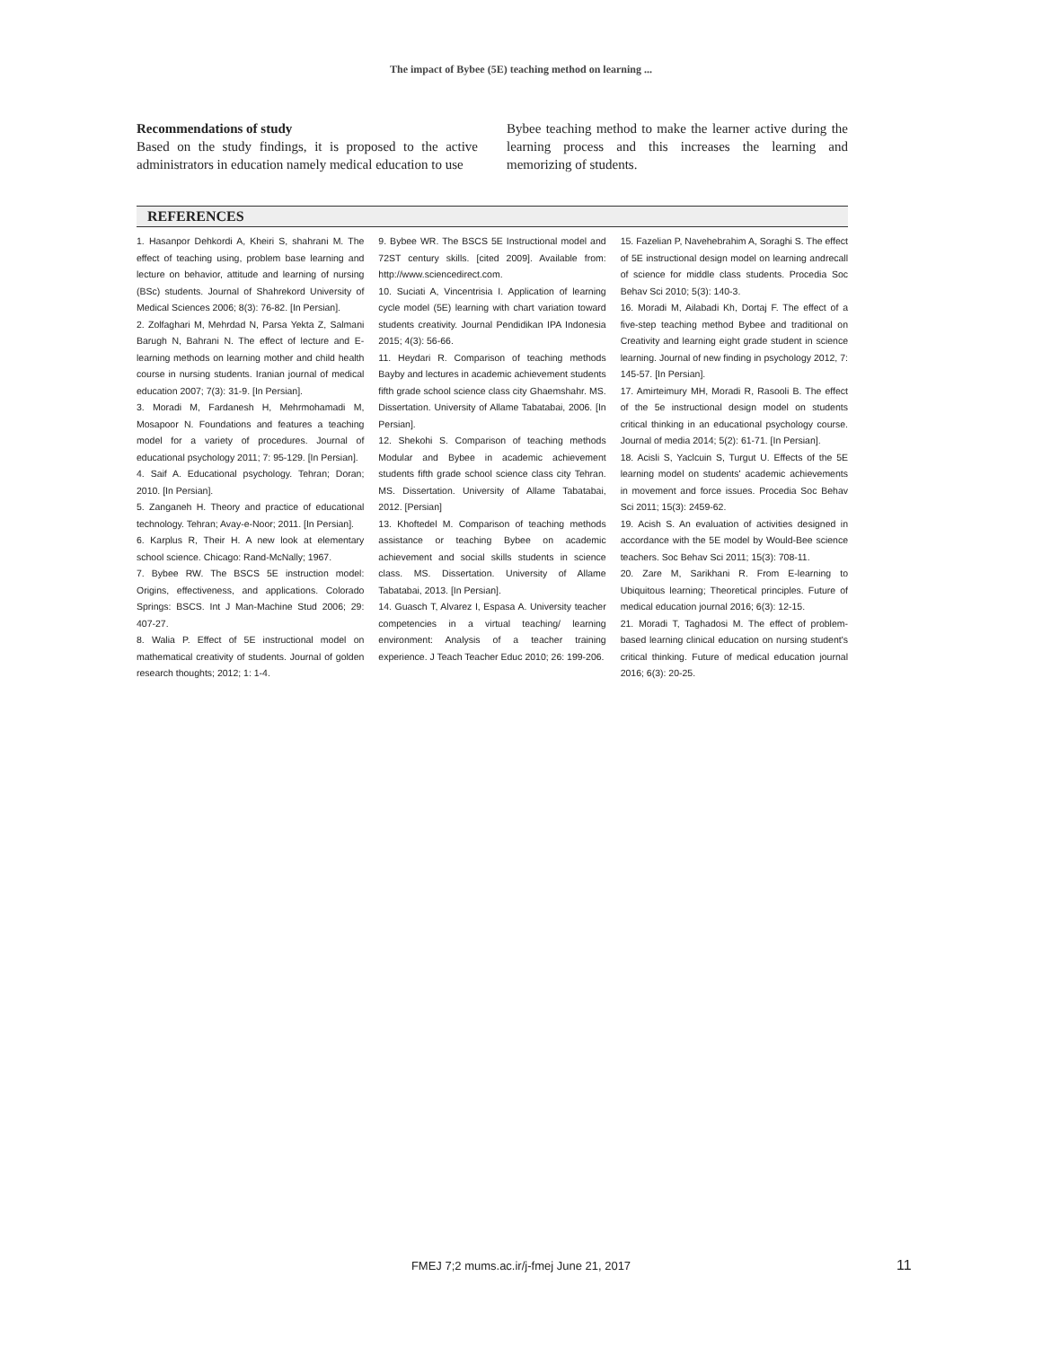The impact of Bybee (5E) teaching method on learning ...
Recommendations of study
Based on the study findings, it is proposed to the active administrators in education namely medical education to use
Bybee teaching method to make the learner active during the learning process and this increases the learning and memorizing of students.
REFERENCES
1. Hasanpor Dehkordi A, Kheiri S, shahrani M. The effect of teaching using, problem base learning and lecture on behavior, attitude and learning of nursing (BSc) students. Journal of Shahrekord University of Medical Sciences 2006; 8(3): 76-82. [In Persian].
2. Zolfaghari M, Mehrdad N, Parsa Yekta Z, Salmani Barugh N, Bahrani N. The effect of lecture and E-learning methods on learning mother and child health course in nursing students. Iranian journal of medical education 2007; 7(3): 31-9. [In Persian].
3. Moradi M, Fardanesh H, Mehrmohamadi M, Mosapoor N. Foundations and features a teaching model for a variety of procedures. Journal of educational psychology 2011; 7: 95-129. [In Persian].
4. Saif A. Educational psychology. Tehran; Doran; 2010. [In Persian].
5. Zanganeh H. Theory and practice of educational technology. Tehran; Avay-e-Noor; 2011. [In Persian].
6. Karplus R, Their H. A new look at elementary school science. Chicago: Rand-McNally; 1967.
7. Bybee RW. The BSCS 5E instruction model: Origins, effectiveness, and applications. Colorado Springs: BSCS. Int J Man-Machine Stud 2006; 29: 407-27.
8. Walia P. Effect of 5E instructional model on mathematical creativity of students. Journal of golden research thoughts; 2012; 1: 1-4.
9. Bybee WR. The BSCS 5E Instructional model and 72ST century skills. [cited 2009]. Available from: http://www.sciencedirect.com.
10. Suciati A, Vincentrisia I. Application of learning cycle model (5E) learning with chart variation toward students creativity. Journal Pendidikan IPA Indonesia 2015; 4(3): 56-66.
11. Heydari R. Comparison of teaching methods Bayby and lectures in academic achievement students fifth grade school science class city Ghaemshahr. MS. Dissertation. University of Allame Tabatabai, 2006. [In Persian].
12. Shekohi S. Comparison of teaching methods Modular and Bybee in academic achievement students fifth grade school science class city Tehran. MS. Dissertation. University of Allame Tabatabai, 2012. [Persian]
13. Khoftedel M. Comparison of teaching methods assistance or teaching Bybee on academic achievement and social skills students in science class. MS. Dissertation. University of Allame Tabatabai, 2013. [In Persian].
14. Guasch T, Alvarez I, Espasa A. University teacher competencies in a virtual teaching/ learning environment: Analysis of a teacher training experience. J Teach Teacher Educ 2010; 26: 199-206.
15. Fazelian P, Navehebrahim A, Soraghi S. The effect of 5E instructional design model on learning andrecall of science for middle class students. Procedia Soc Behav Sci 2010; 5(3): 140-3.
16. Moradi M, Ailabadi Kh, Dortaj F. The effect of a five-step teaching method Bybee and traditional on Creativity and learning eight grade student in science learning. Journal of new finding in psychology 2012, 7: 145-57. [In Persian].
17. Amirteimury MH, Moradi R, Rasooli B. The effect of the 5e instructional design model on students critical thinking in an educational psychology course. Journal of media 2014; 5(2): 61-71. [In Persian].
18. Acisli S, Yaclcuin S, Turgut U. Effects of the 5E learning model on students' academic achievements in movement and force issues. Procedia Soc Behav Sci 2011; 15(3): 2459-62.
19. Acish S. An evaluation of activities designed in accordance with the 5E model by Would-Bee science teachers. Soc Behav Sci 2011; 15(3): 708-11.
20. Zare M, Sarikhani R. From E-learning to Ubiquitous learning; Theoretical principles. Future of medical education journal 2016; 6(3): 12-15.
21. Moradi T, Taghadosi M. The effect of problem-based learning clinical education on nursing student's critical thinking. Future of medical education journal 2016; 6(3): 20-25.
FMEJ 7;2 mums.ac.ir/j-fmej June 21, 2017 11